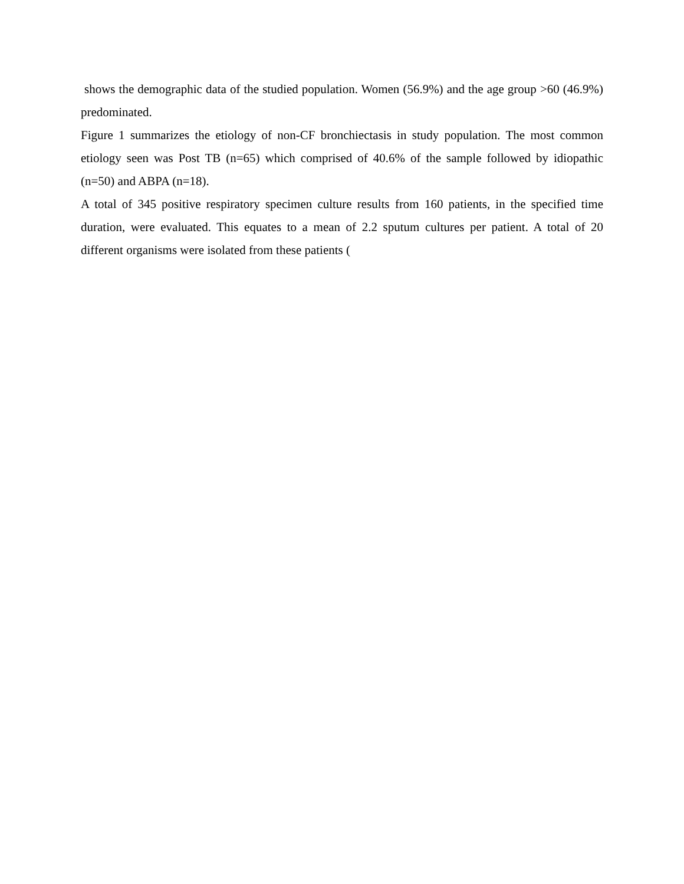shows the demographic data of the studied population. Women (56.9%) and the age group >60 (46.9%) predominated.
Figure 1 summarizes the etiology of non-CF bronchiectasis in study population. The most common etiology seen was Post TB (n=65) which comprised of 40.6% of the sample followed by idiopathic (n=50) and ABPA (n=18).
A total of 345 positive respiratory specimen culture results from 160 patients, in the specified time duration, were evaluated. This equates to a mean of 2.2 sputum cultures per patient. A total of 20 different organisms were isolated from these patients (